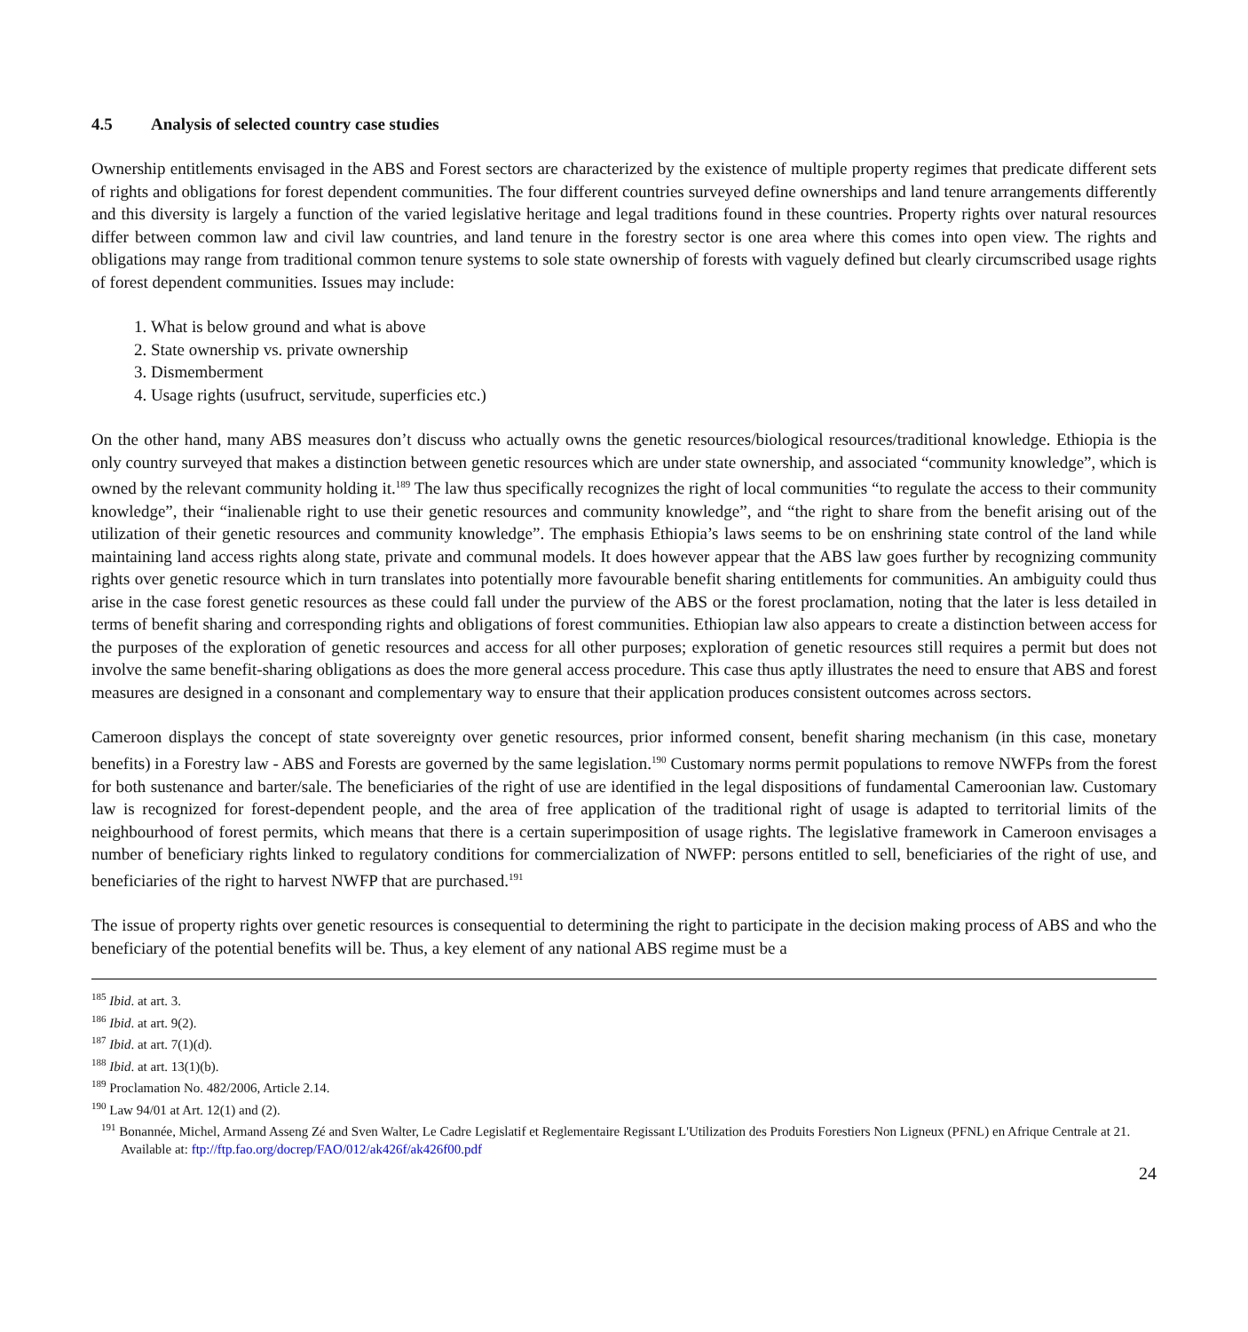4.5 Analysis of selected country case studies
Ownership entitlements envisaged in the ABS and Forest sectors are characterized by the existence of multiple property regimes that predicate different sets of rights and obligations for forest dependent communities. The four different countries surveyed define ownerships and land tenure arrangements differently and this diversity is largely a function of the varied legislative heritage and legal traditions found in these countries. Property rights over natural resources differ between common law and civil law countries, and land tenure in the forestry sector is one area where this comes into open view. The rights and obligations may range from traditional common tenure systems to sole state ownership of forests with vaguely defined but clearly circumscribed usage rights of forest dependent communities. Issues may include:
1. What is below ground and what is above
2. State ownership vs. private ownership
3. Dismemberment
4. Usage rights (usufruct, servitude, superficies etc.)
On the other hand, many ABS measures don’t discuss who actually owns the genetic resources/biological resources/traditional knowledge. Ethiopia is the only country surveyed that makes a distinction between genetic resources which are under state ownership, and associated “community knowledge”, which is owned by the relevant community holding it.<sup>189</sup> The law thus specifically recognizes the right of local communities “to regulate the access to their community knowledge”, their “inalienable right to use their genetic resources and community knowledge”, and “the right to share from the benefit arising out of the utilization of their genetic resources and community knowledge”. The emphasis Ethiopia’s laws seems to be on enshrining state control of the land while maintaining land access rights along state, private and communal models. It does however appear that the ABS law goes further by recognizing community rights over genetic resource which in turn translates into potentially more favourable benefit sharing entitlements for communities. An ambiguity could thus arise in the case forest genetic resources as these could fall under the purview of the ABS or the forest proclamation, noting that the later is less detailed in terms of benefit sharing and corresponding rights and obligations of forest communities. Ethiopian law also appears to create a distinction between access for the purposes of the exploration of genetic resources and access for all other purposes; exploration of genetic resources still requires a permit but does not involve the same benefit-sharing obligations as does the more general access procedure. This case thus aptly illustrates the need to ensure that ABS and forest measures are designed in a consonant and complementary way to ensure that their application produces consistent outcomes across sectors.
Cameroon displays the concept of state sovereignty over genetic resources, prior informed consent, benefit sharing mechanism (in this case, monetary benefits) in a Forestry law - ABS and Forests are governed by the same legislation.<sup>190</sup> Customary norms permit populations to remove NWFPs from the forest for both sustenance and barter/sale. The beneficiaries of the right of use are identified in the legal dispositions of fundamental Cameroonian law. Customary law is recognized for forest-dependent people, and the area of free application of the traditional right of usage is adapted to territorial limits of the neighbourhood of forest permits, which means that there is a certain superimposition of usage rights. The legislative framework in Cameroon envisages a number of beneficiary rights linked to regulatory conditions for commercialization of NWFP: persons entitled to sell, beneficiaries of the right of use, and beneficiaries of the right to harvest NWFP that are purchased.<sup>191</sup>
The issue of property rights over genetic resources is consequential to determining the right to participate in the decision making process of ABS and who the beneficiary of the potential benefits will be. Thus, a key element of any national ABS regime must be a
<sup>185</sup> Ibid. at art. 3.
<sup>186</sup> Ibid. at art. 9(2).
<sup>187</sup> Ibid. at art. 7(1)(d).
<sup>188</sup> Ibid. at art. 13(1)(b).
<sup>189</sup> Proclamation No. 482/2006, Article 2.14.
<sup>190</sup> Law 94/01 at Art. 12(1) and (2).
<sup>191</sup> Bonannée, Michel, Armand Asseng Zé and Sven Walter, Le Cadre Legislatif et Reglementaire Regissant L'Utilization des Produits Forestiers Non Ligneux (PFNL) en Afrique Centrale at 21. Available at: ftp://ftp.fao.org/docrep/FAO/012/ak426f/ak426f00.pdf
24